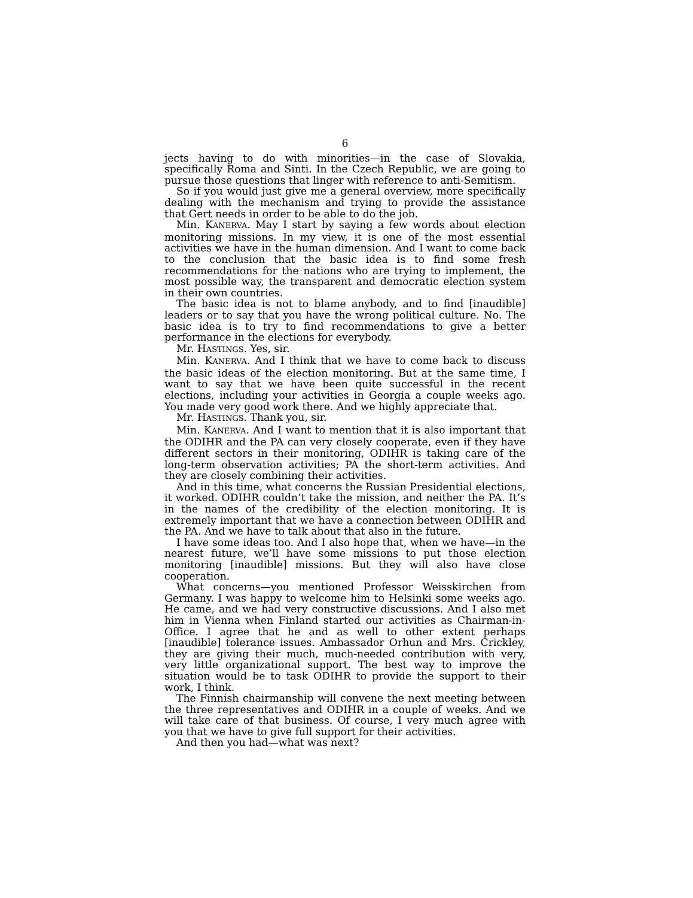6
jects having to do with minorities—in the case of Slovakia, specifically Roma and Sinti. In the Czech Republic, we are going to pursue those questions that linger with reference to anti-Semitism.
So if you would just give me a general overview, more specifically dealing with the mechanism and trying to provide the assistance that Gert needs in order to be able to do the job.
Min. KANERVA. May I start by saying a few words about election monitoring missions. In my view, it is one of the most essential activities we have in the human dimension. And I want to come back to the conclusion that the basic idea is to find some fresh recommendations for the nations who are trying to implement, the most possible way, the transparent and democratic election system in their own countries.
The basic idea is not to blame anybody, and to find [inaudible] leaders or to say that you have the wrong political culture. No. The basic idea is to try to find recommendations to give a better performance in the elections for everybody.
Mr. HASTINGS. Yes, sir.
Min. KANERVA. And I think that we have to come back to discuss the basic ideas of the election monitoring. But at the same time, I want to say that we have been quite successful in the recent elections, including your activities in Georgia a couple weeks ago. You made very good work there. And we highly appreciate that.
Mr. HASTINGS. Thank you, sir.
Min. KANERVA. And I want to mention that it is also important that the ODIHR and the PA can very closely cooperate, even if they have different sectors in their monitoring, ODIHR is taking care of the long-term observation activities; PA the short-term activities. And they are closely combining their activities.
And in this time, what concerns the Russian Presidential elections, it worked. ODIHR couldn’t take the mission, and neither the PA. It’s in the names of the credibility of the election monitoring. It is extremely important that we have a connection between ODIHR and the PA. And we have to talk about that also in the future.
I have some ideas too. And I also hope that, when we have—in the nearest future, we’ll have some missions to put those election monitoring [inaudible] missions. But they will also have close cooperation.
What concerns—you mentioned Professor Weisskirchen from Germany. I was happy to welcome him to Helsinki some weeks ago. He came, and we had very constructive discussions. And I also met him in Vienna when Finland started our activities as Chairman-in-Office. I agree that he and as well to other extent perhaps [inaudible] tolerance issues. Ambassador Orhun and Mrs. Crickley, they are giving their much, much-needed contribution with very, very little organizational support. The best way to improve the situation would be to task ODIHR to provide the support to their work, I think.
The Finnish chairmanship will convene the next meeting between the three representatives and ODIHR in a couple of weeks. And we will take care of that business. Of course, I very much agree with you that we have to give full support for their activities.
And then you had—what was next?